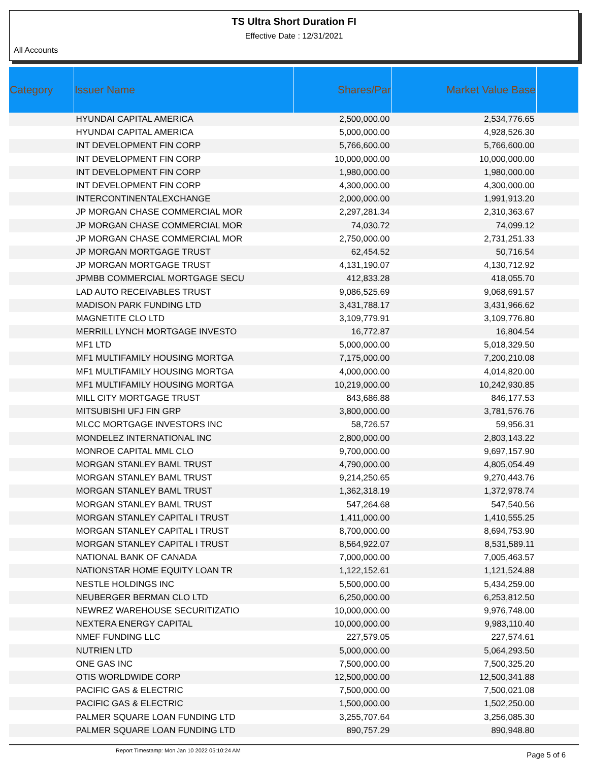TS Ultra Short Duration FI
Effective Date : 12/31/2021
All Accounts
| Category | Issuer Name | Shares/Par | Market Value Base | |
| --- | --- | --- | --- | --- |
| | HYUNDAI CAPITAL AMERICA | 2,500,000.00 | 2,534,776.65 | |
| | HYUNDAI CAPITAL AMERICA | 5,000,000.00 | 4,928,526.30 | |
| | INT DEVELOPMENT FIN CORP | 5,766,600.00 | 5,766,600.00 | |
| | INT DEVELOPMENT FIN CORP | 10,000,000.00 | 10,000,000.00 | |
| | INT DEVELOPMENT FIN CORP | 1,980,000.00 | 1,980,000.00 | |
| | INT DEVELOPMENT FIN CORP | 4,300,000.00 | 4,300,000.00 | |
| | INTERCONTINENTALEXCHANGE | 2,000,000.00 | 1,991,913.20 | |
| | JP MORGAN CHASE COMMERCIAL MOR | 2,297,281.34 | 2,310,363.67 | |
| | JP MORGAN CHASE COMMERCIAL MOR | 74,030.72 | 74,099.12 | |
| | JP MORGAN CHASE COMMERCIAL MOR | 2,750,000.00 | 2,731,251.33 | |
| | JP MORGAN MORTGAGE TRUST | 62,454.52 | 50,716.54 | |
| | JP MORGAN MORTGAGE TRUST | 4,131,190.07 | 4,130,712.92 | |
| | JPMBB COMMERCIAL MORTGAGE SECU | 412,833.28 | 418,055.70 | |
| | LAD AUTO RECEIVABLES TRUST | 9,086,525.69 | 9,068,691.57 | |
| | MADISON PARK FUNDING LTD | 3,431,788.17 | 3,431,966.62 | |
| | MAGNETITE CLO LTD | 3,109,779.91 | 3,109,776.80 | |
| | MERRILL LYNCH MORTGAGE INVESTO | 16,772.87 | 16,804.54 | |
| | MF1 LTD | 5,000,000.00 | 5,018,329.50 | |
| | MF1 MULTIFAMILY HOUSING MORTGA | 7,175,000.00 | 7,200,210.08 | |
| | MF1 MULTIFAMILY HOUSING MORTGA | 4,000,000.00 | 4,014,820.00 | |
| | MF1 MULTIFAMILY HOUSING MORTGA | 10,219,000.00 | 10,242,930.85 | |
| | MILL CITY MORTGAGE TRUST | 843,686.88 | 846,177.53 | |
| | MITSUBISHI UFJ FIN GRP | 3,800,000.00 | 3,781,576.76 | |
| | MLCC MORTGAGE INVESTORS INC | 58,726.57 | 59,956.31 | |
| | MONDELEZ INTERNATIONAL INC | 2,800,000.00 | 2,803,143.22 | |
| | MONROE CAPITAL MML CLO | 9,700,000.00 | 9,697,157.90 | |
| | MORGAN STANLEY BAML TRUST | 4,790,000.00 | 4,805,054.49 | |
| | MORGAN STANLEY BAML TRUST | 9,214,250.65 | 9,270,443.76 | |
| | MORGAN STANLEY BAML TRUST | 1,362,318.19 | 1,372,978.74 | |
| | MORGAN STANLEY BAML TRUST | 547,264.68 | 547,540.56 | |
| | MORGAN STANLEY CAPITAL I TRUST | 1,411,000.00 | 1,410,555.25 | |
| | MORGAN STANLEY CAPITAL I TRUST | 8,700,000.00 | 8,694,753.90 | |
| | MORGAN STANLEY CAPITAL I TRUST | 8,564,922.07 | 8,531,589.11 | |
| | NATIONAL BANK OF CANADA | 7,000,000.00 | 7,005,463.57 | |
| | NATIONSTAR HOME EQUITY LOAN TR | 1,122,152.61 | 1,121,524.88 | |
| | NESTLE HOLDINGS INC | 5,500,000.00 | 5,434,259.00 | |
| | NEUBERGER BERMAN CLO LTD | 6,250,000.00 | 6,253,812.50 | |
| | NEWREZ WAREHOUSE SECURITIZATIO | 10,000,000.00 | 9,976,748.00 | |
| | NEXTERA ENERGY CAPITAL | 10,000,000.00 | 9,983,110.40 | |
| | NMEF FUNDING LLC | 227,579.05 | 227,574.61 | |
| | NUTRIEN LTD | 5,000,000.00 | 5,064,293.50 | |
| | ONE GAS INC | 7,500,000.00 | 7,500,325.20 | |
| | OTIS WORLDWIDE CORP | 12,500,000.00 | 12,500,341.88 | |
| | PACIFIC GAS & ELECTRIC | 7,500,000.00 | 7,500,021.08 | |
| | PACIFIC GAS & ELECTRIC | 1,500,000.00 | 1,502,250.00 | |
| | PALMER SQUARE LOAN FUNDING LTD | 3,255,707.64 | 3,256,085.30 | |
| | PALMER SQUARE LOAN FUNDING LTD | 890,757.29 | 890,948.80 | |
Report Timestamp: Mon Jan 10 2022 05:10:24 AM Page 5 of 6